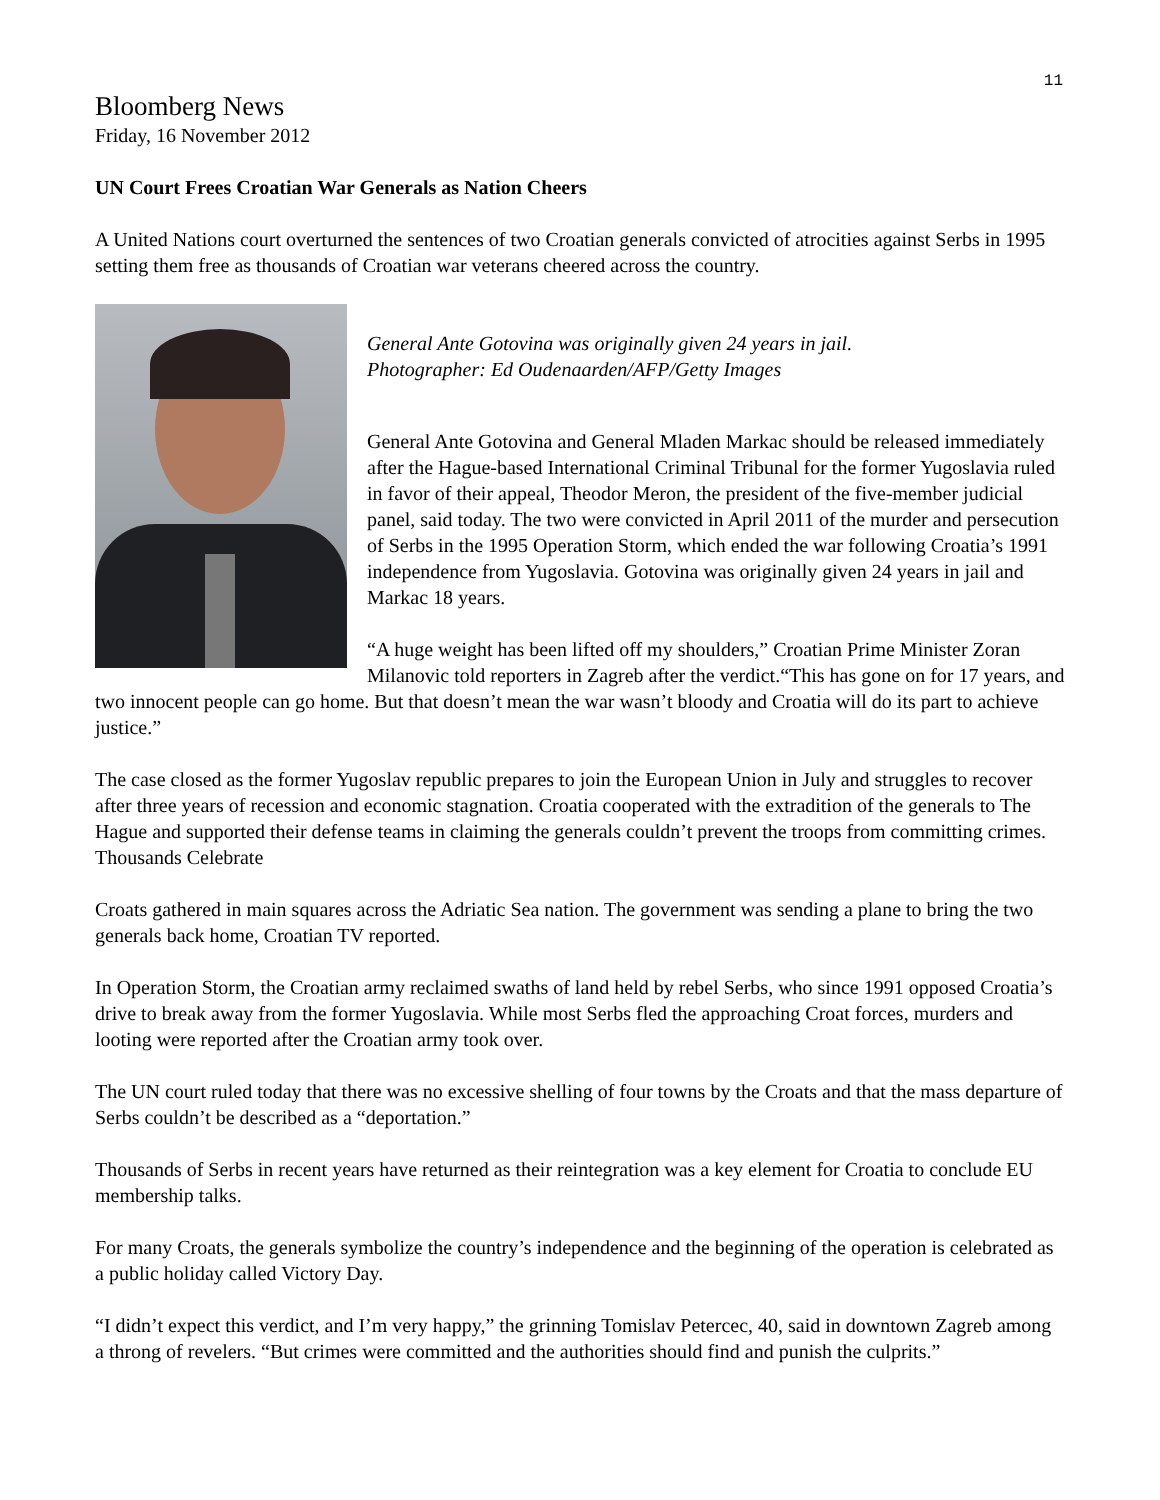11
Bloomberg News
Friday, 16 November 2012
UN Court Frees Croatian War Generals as Nation Cheers
A United Nations court overturned the sentences of two Croatian generals convicted of atrocities against Serbs in 1995 setting them free as thousands of Croatian war veterans cheered across the country.
General Ante Gotovina was originally given 24 years in jail.
Photographer: Ed Oudenaarden/AFP/Getty Images
General Ante Gotovina and General Mladen Markac should be released immediately after the Hague-based International Criminal Tribunal for the former Yugoslavia ruled in favor of their appeal, Theodor Meron, the president of the five-member judicial panel, said today. The two were convicted in April 2011 of the murder and persecution of Serbs in the 1995 Operation Storm, which ended the war following Croatia’s 1991 independence from Yugoslavia. Gotovina was originally given 24 years in jail and Markac 18 years.
“A huge weight has been lifted off my shoulders,” Croatian Prime Minister Zoran Milanovic told reporters in Zagreb after the verdict.“This has gone on for 17 years, and two innocent people can go home. But that doesn’t mean the war wasn’t bloody and Croatia will do its part to achieve justice.”
The case closed as the former Yugoslav republic prepares to join the European Union in July and struggles to recover after three years of recession and economic stagnation. Croatia cooperated with the extradition of the generals to The Hague and supported their defense teams in claiming the generals couldn’t prevent the troops from committing crimes.
Thousands Celebrate
Croats gathered in main squares across the Adriatic Sea nation. The government was sending a plane to bring the two generals back home, Croatian TV reported.
In Operation Storm, the Croatian army reclaimed swaths of land held by rebel Serbs, who since 1991 opposed Croatia’s drive to break away from the former Yugoslavia. While most Serbs fled the approaching Croat forces, murders and looting were reported after the Croatian army took over.
The UN court ruled today that there was no excessive shelling of four towns by the Croats and that the mass departure of Serbs couldn’t be described as a “deportation.”
Thousands of Serbs in recent years have returned as their reintegration was a key element for Croatia to conclude EU membership talks.
For many Croats, the generals symbolize the country’s independence and the beginning of the operation is celebrated as a public holiday called Victory Day.
“I didn’t expect this verdict, and I’m very happy,” the grinning Tomislav Petercec, 40, said in downtown Zagreb among a throng of revelers. “But crimes were committed and the authorities should find and punish the culprits.”